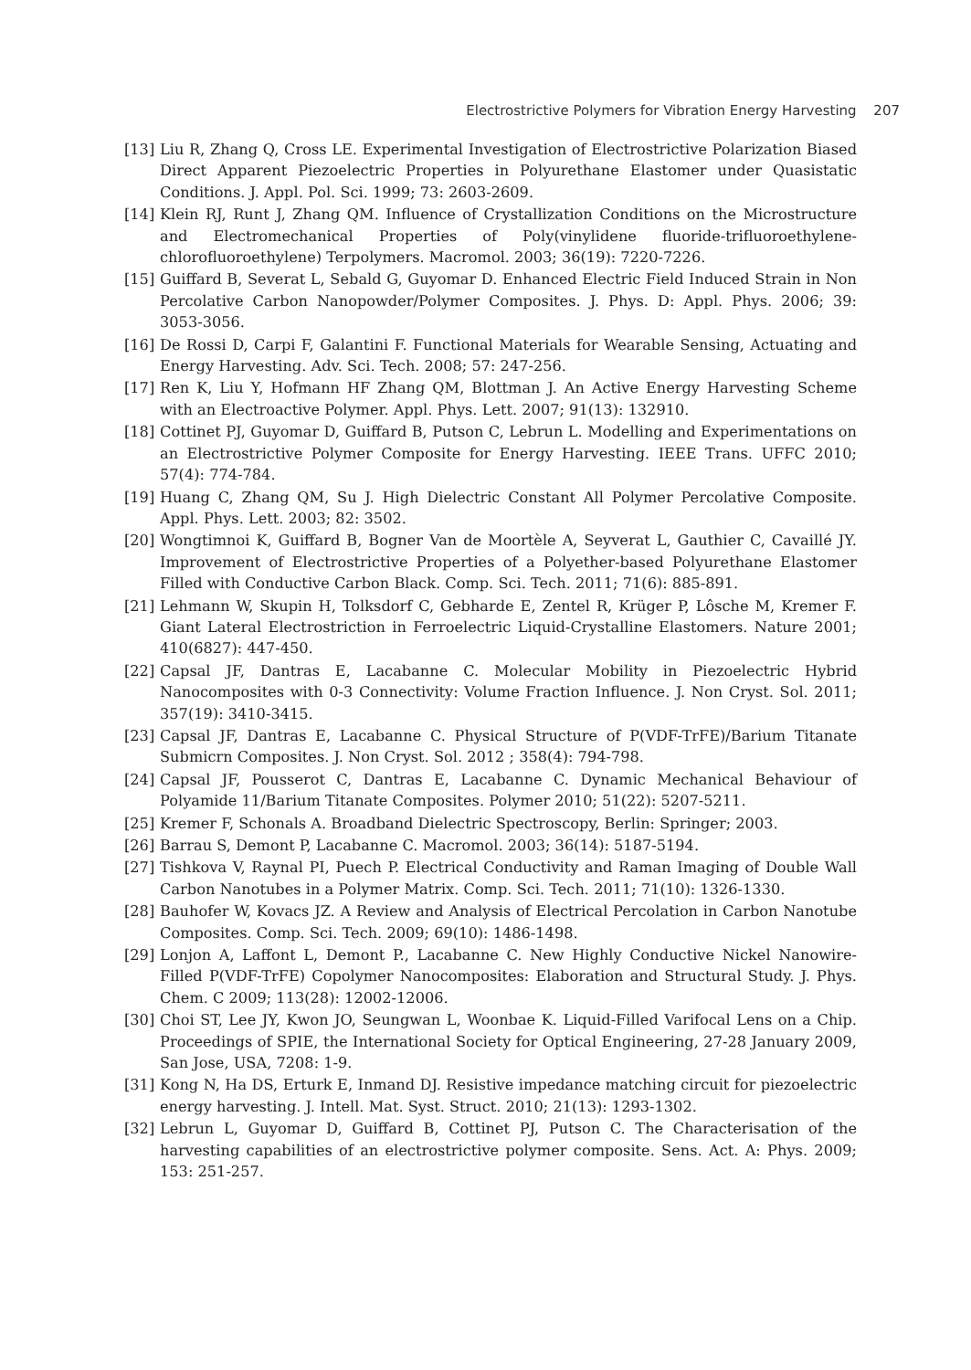Electrostrictive Polymers for Vibration Energy Harvesting 207
[13] Liu R, Zhang Q, Cross LE. Experimental Investigation of Electrostrictive Polarization Biased Direct Apparent Piezoelectric Properties in Polyurethane Elastomer under Quasistatic Conditions. J. Appl. Pol. Sci. 1999; 73: 2603-2609.
[14] Klein RJ, Runt J, Zhang QM. Influence of Crystallization Conditions on the Microstructure and Electromechanical Properties of Poly(vinylidene fluoride-trifluoroethylene-chlorofluoroethylene) Terpolymers. Macromol. 2003; 36(19): 7220-7226.
[15] Guiffard B, Severat L, Sebald G, Guyomar D. Enhanced Electric Field Induced Strain in Non Percolative Carbon Nanopowder/Polymer Composites. J. Phys. D: Appl. Phys. 2006; 39: 3053-3056.
[16] De Rossi D, Carpi F, Galantini F. Functional Materials for Wearable Sensing, Actuating and Energy Harvesting. Adv. Sci. Tech. 2008; 57: 247-256.
[17] Ren K, Liu Y, Hofmann HF Zhang QM, Blottman J. An Active Energy Harvesting Scheme with an Electroactive Polymer. Appl. Phys. Lett. 2007; 91(13): 132910.
[18] Cottinet PJ, Guyomar D, Guiffard B, Putson C, Lebrun L. Modelling and Experimentations on an Electrostrictive Polymer Composite for Energy Harvesting. IEEE Trans. UFFC 2010; 57(4): 774-784.
[19] Huang C, Zhang QM, Su J. High Dielectric Constant All Polymer Percolative Composite. Appl. Phys. Lett. 2003; 82: 3502.
[20] Wongtimnoi K, Guiffard B, Bogner Van de Moortèle A, Seyverat L, Gauthier C, Cavaillé JY. Improvement of Electrostrictive Properties of a Polyether-based Polyurethane Elastomer Filled with Conductive Carbon Black. Comp. Sci. Tech. 2011; 71(6): 885-891.
[21] Lehmann W, Skupin H, Tolksdorf C, Gebharde E, Zentel R, Krüger P, Lôsche M, Kremer F. Giant Lateral Electrostriction in Ferroelectric Liquid-Crystalline Elastomers. Nature 2001; 410(6827): 447-450.
[22] Capsal JF, Dantras E, Lacabanne C. Molecular Mobility in Piezoelectric Hybrid Nanocomposites with 0-3 Connectivity: Volume Fraction Influence. J. Non Cryst. Sol. 2011; 357(19): 3410-3415.
[23] Capsal JF, Dantras E, Lacabanne C. Physical Structure of P(VDF-TrFE)/Barium Titanate Submicrn Composites. J. Non Cryst. Sol. 2012 ; 358(4): 794-798.
[24] Capsal JF, Pousserot C, Dantras E, Lacabanne C. Dynamic Mechanical Behaviour of Polyamide 11/Barium Titanate Composites. Polymer 2010; 51(22): 5207-5211.
[25] Kremer F, Schonals A. Broadband Dielectric Spectroscopy, Berlin: Springer; 2003.
[26] Barrau S, Demont P, Lacabanne C. Macromol. 2003; 36(14): 5187-5194.
[27] Tishkova V, Raynal PI, Puech P. Electrical Conductivity and Raman Imaging of Double Wall Carbon Nanotubes in a Polymer Matrix. Comp. Sci. Tech. 2011; 71(10): 1326-1330.
[28] Bauhofer W, Kovacs JZ. A Review and Analysis of Electrical Percolation in Carbon Nanotube Composites. Comp. Sci. Tech. 2009; 69(10): 1486-1498.
[29] Lonjon A, Laffont L, Demont P., Lacabanne C. New Highly Conductive Nickel Nanowire-Filled P(VDF-TrFE) Copolymer Nanocomposites: Elaboration and Structural Study. J. Phys. Chem. C 2009; 113(28): 12002-12006.
[30] Choi ST, Lee JY, Kwon JO, Seungwan L, Woonbae K. Liquid-Filled Varifocal Lens on a Chip. Proceedings of SPIE, the International Society for Optical Engineering, 27-28 January 2009, San Jose, USA, 7208: 1-9.
[31] Kong N, Ha DS, Erturk E, Inmand DJ. Resistive impedance matching circuit for piezoelectric energy harvesting. J. Intell. Mat. Syst. Struct. 2010; 21(13): 1293-1302.
[32] Lebrun L, Guyomar D, Guiffard B, Cottinet PJ, Putson C. The Characterisation of the harvesting capabilities of an electrostrictive polymer composite. Sens. Act. A: Phys. 2009; 153: 251-257.